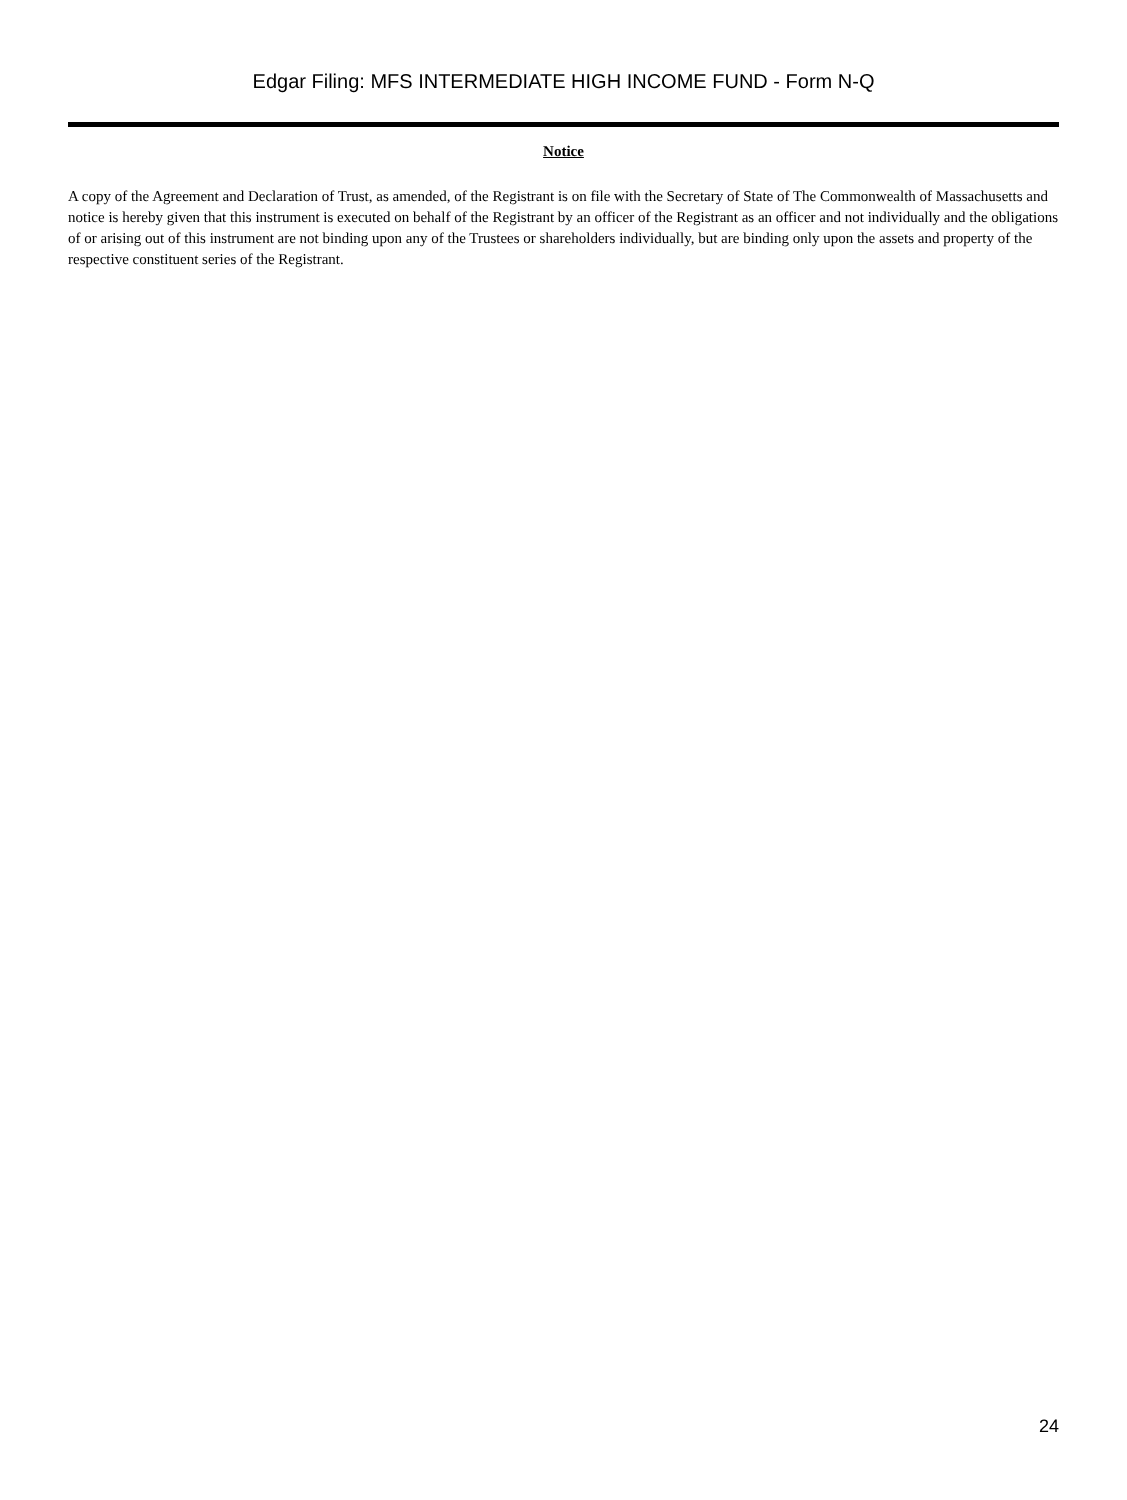Edgar Filing: MFS INTERMEDIATE HIGH INCOME FUND - Form N-Q
Notice
A copy of the Agreement and Declaration of Trust, as amended, of the Registrant is on file with the Secretary of State of The Commonwealth of Massachusetts and notice is hereby given that this instrument is executed on behalf of the Registrant by an officer of the Registrant as an officer and not individually and the obligations of or arising out of this instrument are not binding upon any of the Trustees or shareholders individually, but are binding only upon the assets and property of the respective constituent series of the Registrant.
24